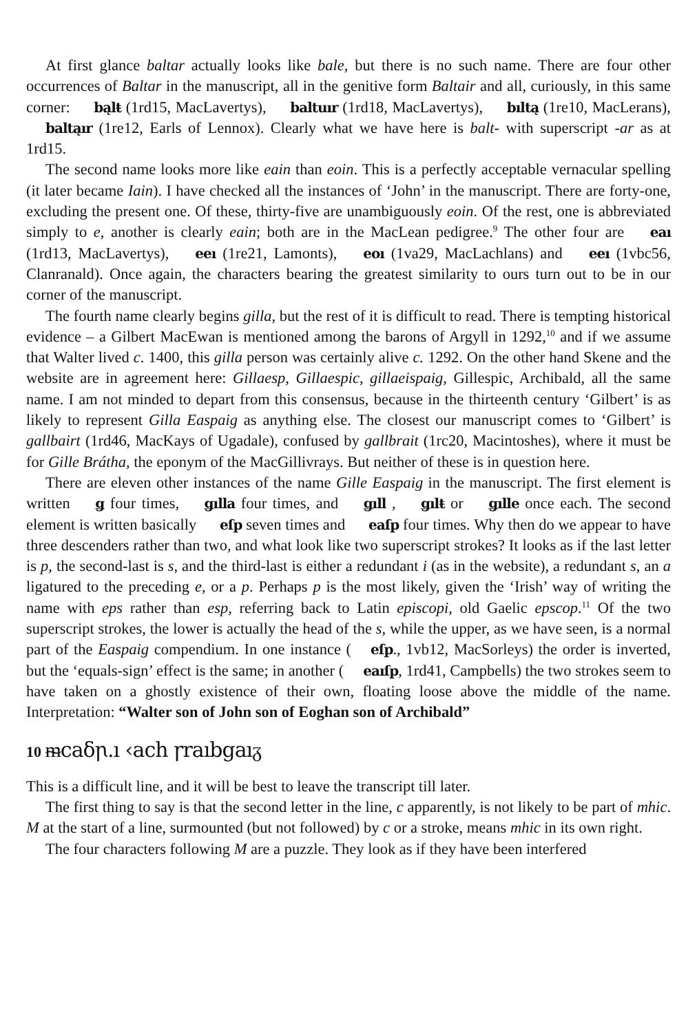At first glance baltar actually looks like bale, but there is no such name. There are four other occurrences of Baltar in the manuscript, all in the genitive form Baltair and all, curiously, in this same corner: bąlŧ (1rd15, MacLavertys), baltuır (1rd18, MacLavertys), bıltą (1re10, MacLerans), baltąır (1re12, Earls of Lennox). Clearly what we have here is balt- with superscript -ar as at 1rd15.
The second name looks more like eain than eoin. This is a perfectly acceptable vernacular spelling (it later became Iain). I have checked all the instances of ‘John’ in the manuscript. There are forty-one, excluding the present one. Of these, thirty-five are unambiguously eoin. Of the rest, one is abbreviated simply to e, another is clearly eain; both are in the MacLean pedigree.<sup>9</sup> The other four are eaı (1rd13, MacLavertys), eeı (1re21, Lamonts), eoı (1va29, MacLachlans) and eeı (1vbc56, Clanranald). Once again, the characters bearing the greatest similarity to ours turn out to be in our corner of the manuscript.
The fourth name clearly begins gilla, but the rest of it is difficult to read. There is tempting historical evidence – a Gilbert MacEwan is mentioned among the barons of Argyll in 1292,<sup>10</sup> and if we assume that Walter lived c. 1400, this gilla person was certainly alive c. 1292. On the other hand Skene and the website are in agreement here: Gillaesp, Gillaespic, gillaeispaig, Gillespic, Archibald, all the same name. I am not minded to depart from this consensus, because in the thirteenth century ‘Gilbert’ is as likely to represent Gilla Easpaig as anything else. The closest our manuscript comes to ‘Gilbert’ is gallbairt (1rd46, MacKays of Ugadale), confused by gallbrait (1rc20, Macintoshes), where it must be for Gille Brátha, the eponym of the MacGillivrays. But neither of these is in question here.
There are eleven other instances of the name Gille Easpaig in the manuscript. The first element is written ǥ four times, ǥılla four times, and ǥıll , ǥılŧ or ǥılle once each. The second element is written basically eſp seven times and eaſp four times. Why then do we appear to have three descenders rather than two, and what look like two superscript strokes? It looks as if the last letter is p, the second-last is s, and the third-last is either a redundant i (as in the website), a redundant s, an a ligatured to the preceding e, or a p. Perhaps p is the most likely, given the ‘Irish’ way of writing the name with eps rather than esp, referring back to Latin episcopi, old Gaelic epscop.<sup>11</sup> Of the two superscript strokes, the lower is actually the head of the s, while the upper, as we have seen, is a normal part of the Easpaig compendium. In one instance (eſp., 1vb12, MacSorleys) the order is inverted, but the ‘equals-sign’ effect is the same; in another (eaıſp, 1rd41, Campbells) the two strokes seem to have taken on a ghostly existence of their own, floating loose above the middle of the name. Interpretation: “Walter son of John son of Eoghan son of Archibald”
10 ᵯcaδꞃ.ı ‹ach ꞅraıbgaıᵹ
This is a difficult line, and it will be best to leave the transcript till later.
The first thing to say is that the second letter in the line, c apparently, is not likely to be part of mhic. M at the start of a line, surmounted (but not followed) by c or a stroke, means mhic in its own right.
The four characters following M are a puzzle. They look as if they have been interfered